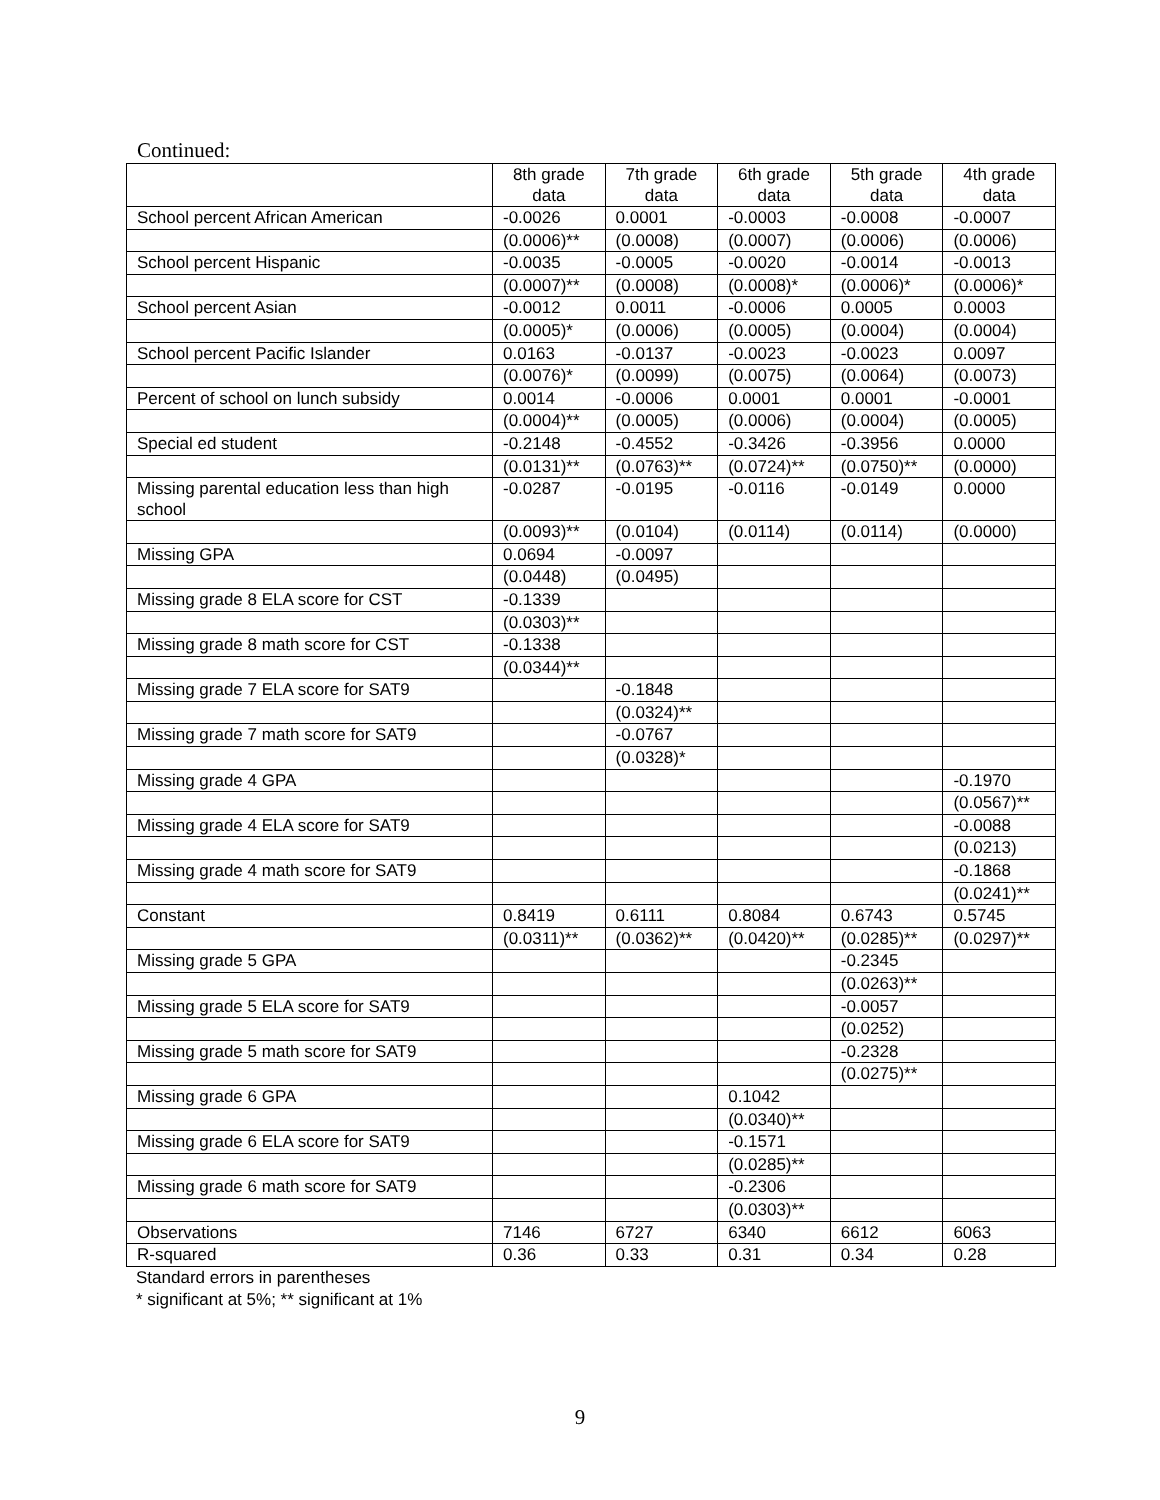Continued:
| | 8th grade data | 7th grade data | 6th grade data | 5th grade data | 4th grade data |
| --- | --- | --- | --- | --- | --- |
| School percent African American | -0.0026 | 0.0001 | -0.0003 | -0.0008 | -0.0007 |
| | (0.0006)** | (0.0008) | (0.0007) | (0.0006) | (0.0006) |
| School percent Hispanic | -0.0035 | -0.0005 | -0.0020 | -0.0014 | -0.0013 |
| | (0.0007)** | (0.0008) | (0.0008)* | (0.0006)* | (0.0006)* |
| School percent Asian | -0.0012 | 0.0011 | -0.0006 | 0.0005 | 0.0003 |
| | (0.0005)* | (0.0006) | (0.0005) | (0.0004) | (0.0004) |
| School percent Pacific Islander | 0.0163 | -0.0137 | -0.0023 | -0.0023 | 0.0097 |
| | (0.0076)* | (0.0099) | (0.0075) | (0.0064) | (0.0073) |
| Percent of school on lunch subsidy | 0.0014 | -0.0006 | 0.0001 | 0.0001 | -0.0001 |
| | (0.0004)** | (0.0005) | (0.0006) | (0.0004) | (0.0005) |
| Special ed student | -0.2148 | -0.4552 | -0.3426 | -0.3956 | 0.0000 |
| | (0.0131)** | (0.0763)** | (0.0724)** | (0.0750)** | (0.0000) |
| Missing parental education less than high school | -0.0287 | -0.0195 | -0.0116 | -0.0149 | 0.0000 |
| | (0.0093)** | (0.0104) | (0.0114) | (0.0114) | (0.0000) |
| Missing GPA | 0.0694 | -0.0097 | | | |
| | (0.0448) | (0.0495) | | | |
| Missing grade 8 ELA score for CST | -0.1339 | | | | |
| | (0.0303)** | | | | |
| Missing grade 8 math score for CST | -0.1338 | | | | |
| | (0.0344)** | | | | |
| Missing grade 7 ELA score for SAT9 | | -0.1848 | | | |
| | | (0.0324)** | | | |
| Missing grade 7 math score for SAT9 | | -0.0767 | | | |
| | | (0.0328)* | | | |
| Missing grade 4 GPA | | | | | -0.1970 |
| | | | | | (0.0567)** |
| Missing grade 4 ELA score for SAT9 | | | | | -0.0088 |
| | | | | | (0.0213) |
| Missing grade 4 math score for SAT9 | | | | | -0.1868 |
| | | | | | (0.0241)** |
| Constant | 0.8419 | 0.6111 | 0.8084 | 0.6743 | 0.5745 |
| | (0.0311)** | (0.0362)** | (0.0420)** | (0.0285)** | (0.0297)** |
| Missing grade 5 GPA | | | | -0.2345 | |
| | | | | (0.0263)** | |
| Missing grade 5 ELA score for SAT9 | | | | -0.0057 | |
| | | | | (0.0252) | |
| Missing grade 5 math score for SAT9 | | | | -0.2328 | |
| | | | | (0.0275)** | |
| Missing grade 6 GPA | | | 0.1042 | | |
| | | | (0.0340)** | | |
| Missing grade 6 ELA score for SAT9 | | | -0.1571 | | |
| | | | (0.0285)** | | |
| Missing grade 6 math score for SAT9 | | | -0.2306 | | |
| | | | (0.0303)** | | |
| Observations | 7146 | 6727 | 6340 | 6612 | 6063 |
| R-squared | 0.36 | 0.33 | 0.31 | 0.34 | 0.28 |
Standard errors in parentheses
* significant at 5%; ** significant at 1%
9